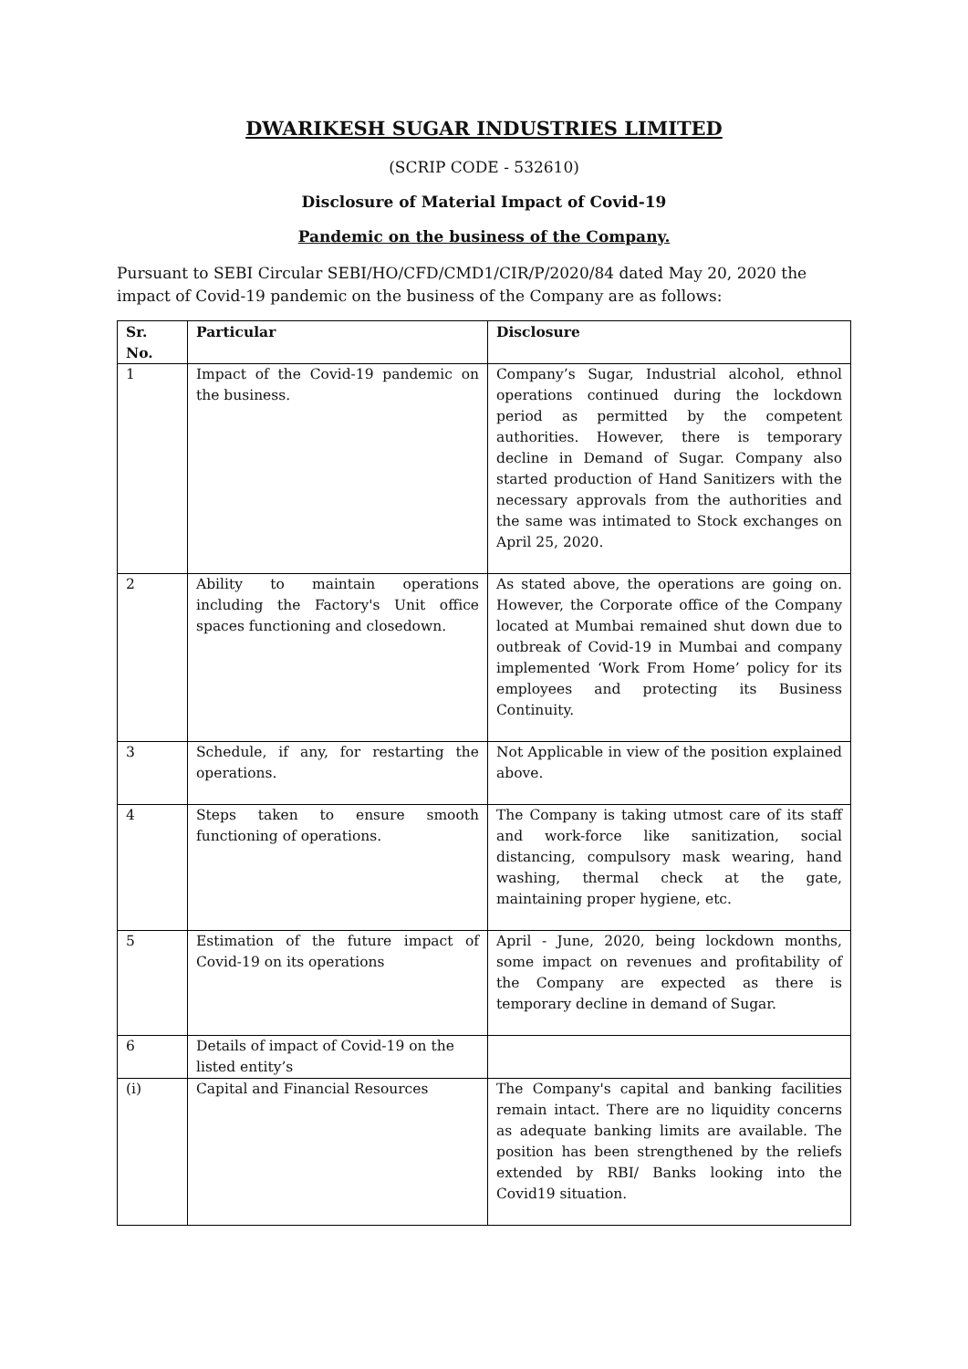DWARIKESH SUGAR INDUSTRIES LIMITED
(SCRIP CODE - 532610)
Disclosure of Material Impact of Covid-19
Pandemic on the business of the Company.
Pursuant to SEBI Circular SEBI/HO/CFD/CMD1/CIR/P/2020/84 dated May 20, 2020 the impact of Covid-19 pandemic on the business of the Company are as follows:
| Sr. No. | Particular | Disclosure |
| --- | --- | --- |
| 1 | Impact of the Covid-19 pandemic on the business. | Company’s Sugar, Industrial alcohol, ethnol operations continued during the lockdown period as permitted by the competent authorities. However, there is temporary decline in Demand of Sugar. Company also started production of Hand Sanitizers with the necessary approvals from the authorities and the same was intimated to Stock exchanges on April 25, 2020. |
| 2 | Ability to maintain operations including the Factory's Unit office spaces functioning and closedown. | As stated above, the operations are going on. However, the Corporate office of the Company located at Mumbai remained shut down due to outbreak of Covid-19 in Mumbai and company implemented ‘Work From Home’ policy for its employees and protecting its Business Continuity. |
| 3 | Schedule, if any, for restarting the operations. | Not Applicable in view of the position explained above. |
| 4 | Steps taken to ensure smooth functioning of operations. | The Company is taking utmost care of its staff and work-force like sanitization, social distancing, compulsory mask wearing, hand washing, thermal check at the gate, maintaining proper hygiene, etc. |
| 5 | Estimation of the future impact of Covid-19 on its operations | April - June, 2020, being lockdown months, some impact on revenues and profitability of the Company are expected as there is temporary decline in demand of Sugar. |
| 6 | Details of impact of Covid-19 on the listed entity’s | |
| (i) | Capital and Financial Resources | The Company's capital and banking facilities remain intact. There are no liquidity concerns as adequate banking limits are available. The position has been strengthened by the reliefs extended by RBI/ Banks looking into the Covid19 situation. |